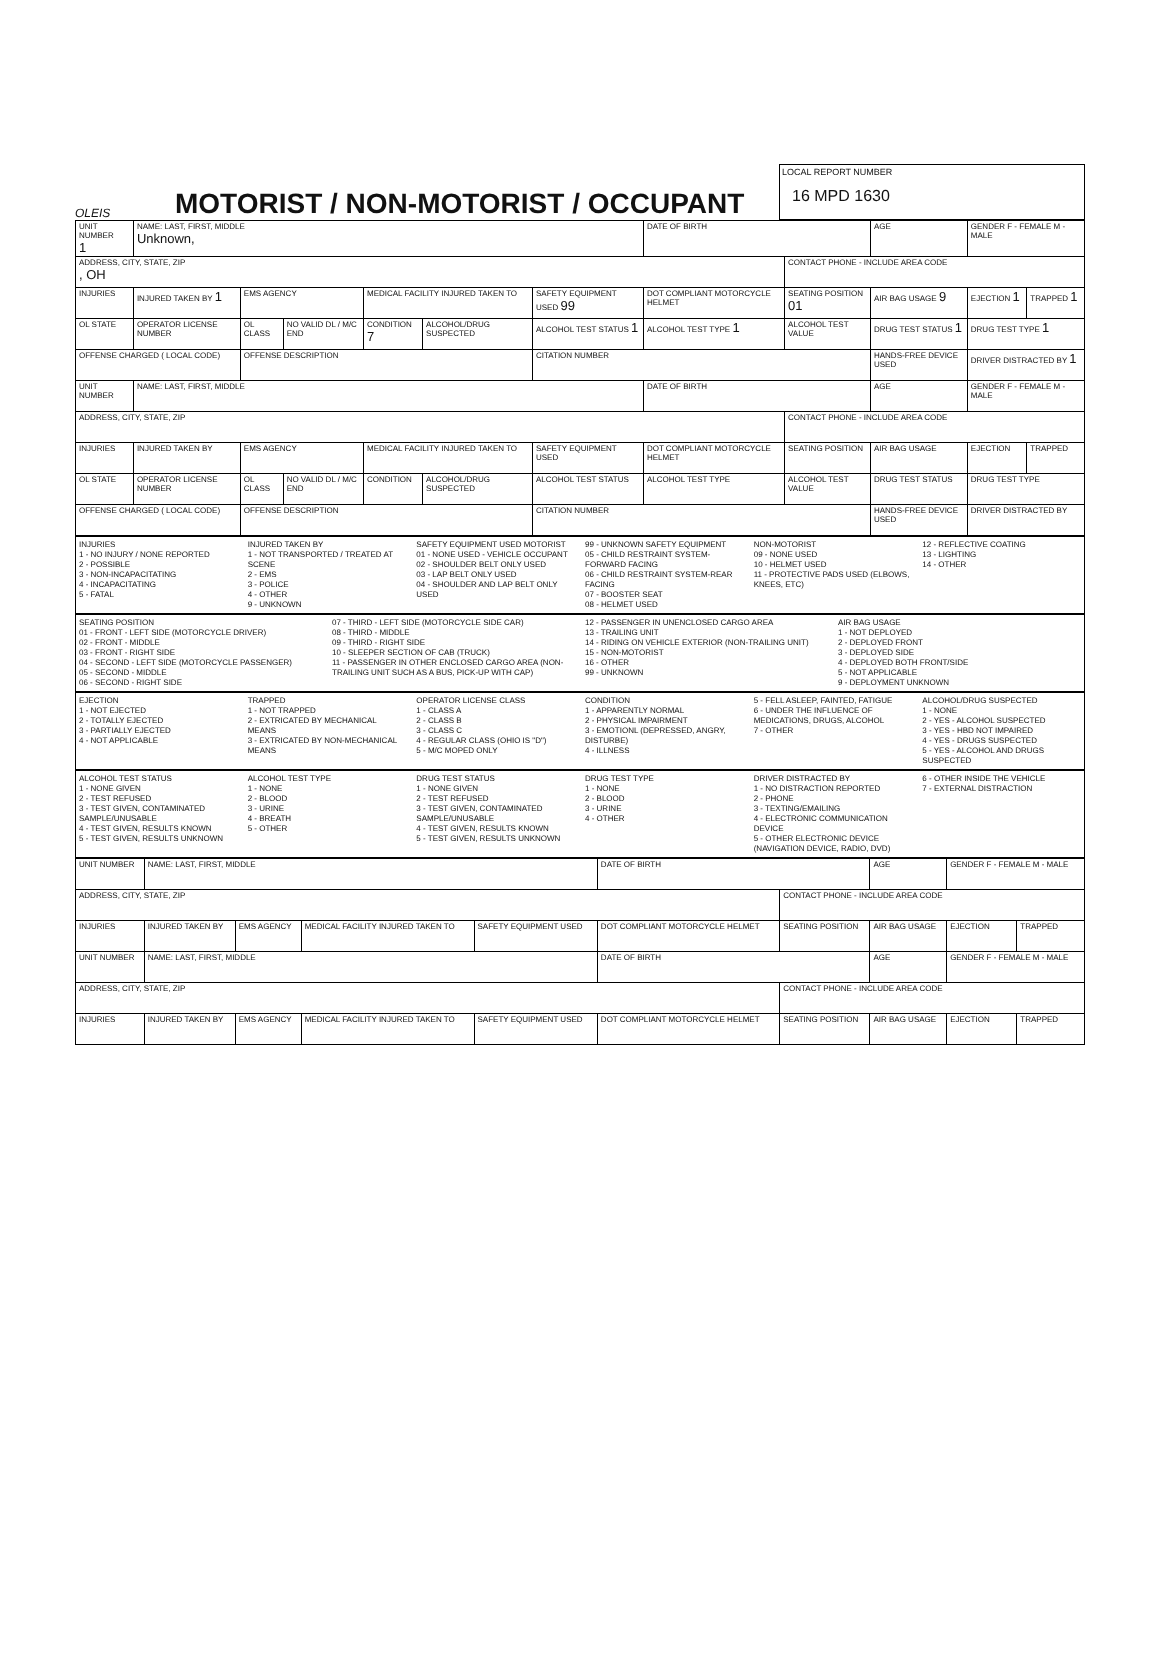OLEIS
MOTORIST / NON-MOTORIST / OCCUPANT
LOCAL REPORT NUMBER
16 MPD 1630
| UNIT NUMBER 1 | NAME: LAST, FIRST, MIDDLE Unknown, | | | | | | DATE OF BIRTH | | AGE | GENDER F - FEMALE M - MALE | |
| ADDRESS, CITY, STATE, ZIP , OH | | | | | | | | CONTACT PHONE - INCLUDE AREA CODE | | | |
| INJURIES | INJURED TAKEN BY 1 | EMS AGENCY | | MEDICAL FACILITY INJURED TAKEN TO | | SAFETY EQUIPMENT USED 99 | DOT COMPLIANT MOTORCYCLE HELMET | SEATING POSITION 01 | AIR BAG USAGE 9 | EJECTION 1 | TRAPPED 1 |
| OL STATE | OPERATOR LICENSE NUMBER | OL CLASS | NO VALID DL / M/C END | CONDITION 7 | ALCOHOL/DRUG SUSPECTED | ALCOHOL TEST STATUS 1 | ALCOHOL TEST TYPE 1 | ALCOHOL TEST VALUE | DRUG TEST STATUS 1 | DRUG TEST TYPE 1 | |
| OFFENSE CHARGED ( LOCAL CODE) | | OFFENSE DESCRIPTION | | | | CITATION NUMBER | | | HANDS-FREE DEVICE USED | DRIVER DISTRACTED BY 1 | |
| UNIT NUMBER | NAME: LAST, FIRST, MIDDLE | | | | | | DATE OF BIRTH | | AGE | GENDER F - FEMALE M - MALE | |
| ADDRESS, CITY, STATE, ZIP | | | | | | | | CONTACT PHONE - INCLUDE AREA CODE | | | |
| INJURIES | INJURED TAKEN BY | EMS AGENCY | | MEDICAL FACILITY INJURED TAKEN TO | | SAFETY EQUIPMENT USED | DOT COMPLIANT MOTORCYCLE HELMET | SEATING POSITION | AIR BAG USAGE | EJECTION | TRAPPED |
| OL STATE | OPERATOR LICENSE NUMBER | OL CLASS | NO VALID DL / M/C END | CONDITION | ALCOHOL/DRUG SUSPECTED | ALCOHOL TEST STATUS | ALCOHOL TEST TYPE | ALCOHOL TEST VALUE | DRUG TEST STATUS | DRUG TEST TYPE | |
| OFFENSE CHARGED ( LOCAL CODE) | | OFFENSE DESCRIPTION | | | | CITATION NUMBER | | | HANDS-FREE DEVICE USED | DRIVER DISTRACTED BY | |
INJURIES
1 - NO INJURY / NONE REPORTED
2 - POSSIBLE
3 - NON-INCAPACITATING
4 - INCAPACITATING
5 - FATAL
INJURED TAKEN BY
1 - NOT TRANSPORTED / TREATED AT SCENE
2 - EMS
3 - POLICE
4 - OTHER
9 - UNKNOWN
SAFETY EQUIPMENT USED MOTORIST
01 - NONE USED - VEHICLE OCCUPANT
02 - SHOULDER BELT ONLY USED
03 - LAP BELT ONLY USED
04 - SHOULDER AND LAP BELT ONLY USED
99 - UNKNOWN SAFETY EQUIPMENT
05 - CHILD RESTRAINT SYSTEM-FORWARD FACING
06 - CHILD RESTRAINT SYSTEM-REAR FACING
07 - BOOSTER SEAT
08 - HELMET USED
NON-MOTORIST
09 - NONE USED
10 - HELMET USED
11 - PROTECTIVE PADS USED (ELBOWS, KNEES, ETC)
12 - REFLECTIVE COATING
13 - LIGHTING
14 - OTHER
SEATING POSITION
01 - FRONT - LEFT SIDE (MOTORCYCLE DRIVER)
02 - FRONT - MIDDLE
03 - FRONT - RIGHT SIDE
04 - SECOND - LEFT SIDE (MOTORCYCLE PASSENGER)
05 - SECOND - MIDDLE
06 - SECOND - RIGHT SIDE
07 - THIRD - LEFT SIDE (MOTORCYCLE SIDE CAR)
08 - THIRD - MIDDLE
09 - THIRD - RIGHT SIDE
10 - SLEEPER SECTION OF CAB (TRUCK)
11 - PASSENGER IN OTHER ENCLOSED CARGO AREA (NON-TRAILING UNIT SUCH AS A BUS, PICK-UP WITH CAP)
12 - PASSENGER IN UNENCLOSED CARGO AREA
13 - TRAILING UNIT
14 - RIDING ON VEHICLE EXTERIOR (NON-TRAILING UNIT)
15 - NON-MOTORIST
16 - OTHER
99 - UNKNOWN
AIR BAG USAGE
1 - NOT DEPLOYED
2 - DEPLOYED FRONT
3 - DEPLOYED SIDE
4 - DEPLOYED BOTH FRONT/SIDE
5 - NOT APPLICABLE
9 - DEPLOYMENT UNKNOWN
EJECTION
1 - NOT EJECTED
2 - TOTALLY EJECTED
3 - PARTIALLY EJECTED
4 - NOT APPLICABLE
TRAPPED
1 - NOT TRAPPED
2 - EXTRICATED BY MECHANICAL MEANS
3 - EXTRICATED BY NON-MECHANICAL MEANS
OPERATOR LICENSE CLASS
1 - CLASS A
2 - CLASS B
3 - CLASS C
4 - REGULAR CLASS (OHIO IS "D")
5 - M/C MOPED ONLY
CONDITION
1 - APPARENTLY NORMAL
2 - PHYSICAL IMPAIRMENT
3 - EMOTIONL (DEPRESSED, ANGRY, DISTURBE)
4 - ILLNESS
5 - FELL ASLEEP, FAINTED, FATIGUE
6 - UNDER THE INFLUENCE OF MEDICATIONS, DRUGS, ALCOHOL
7 - OTHER
ALCOHOL/DRUG SUSPECTED
1 - NONE
2 - YES - ALCOHOL SUSPECTED
3 - YES - HBD NOT IMPAIRED
4 - YES - DRUGS SUSPECTED
5 - YES - ALCOHOL AND DRUGS SUSPECTED
ALCOHOL TEST STATUS
1 - NONE GIVEN
2 - TEST REFUSED
3 - TEST GIVEN, CONTAMINATED SAMPLE/UNUSABLE
4 - TEST GIVEN, RESULTS KNOWN
5 - TEST GIVEN, RESULTS UNKNOWN
ALCOHOL TEST TYPE
1 - NONE
2 - BLOOD
3 - URINE
4 - BREATH
5 - OTHER
DRUG TEST STATUS
1 - NONE GIVEN
2 - TEST REFUSED
3 - TEST GIVEN, CONTAMINATED SAMPLE/UNUSABLE
4 - TEST GIVEN, RESULTS KNOWN
5 - TEST GIVEN, RESULTS UNKNOWN
DRUG TEST TYPE
1 - NONE
2 - BLOOD
3 - URINE
4 - OTHER
DRIVER DISTRACTED BY
1 - NO DISTRACTION REPORTED
2 - PHONE
3 - TEXTING/EMAILING
4 - ELECTRONIC COMMUNICATION DEVICE
5 - OTHER ELECTRONIC DEVICE (NAVIGATION DEVICE, RADIO, DVD)
6 - OTHER INSIDE THE VEHICLE
7 - EXTERNAL DISTRACTION
| UNIT NUMBER | NAME: LAST, FIRST, MIDDLE | | | | DATE OF BIRTH | | AGE | GENDER F - FEMALE M - MALE | |
| ADDRESS, CITY, STATE, ZIP | | | | | | CONTACT PHONE - INCLUDE AREA CODE | | | |
| INJURIES | INJURED TAKEN BY | EMS AGENCY | MEDICAL FACILITY INJURED TAKEN TO | SAFETY EQUIPMENT USED | DOT COMPLIANT MOTORCYCLE HELMET | SEATING POSITION | AIR BAG USAGE | EJECTION | TRAPPED |
| UNIT NUMBER | NAME: LAST, FIRST, MIDDLE | | | | DATE OF BIRTH | | AGE | GENDER F - FEMALE M - MALE | |
| ADDRESS, CITY, STATE, ZIP | | | | | | CONTACT PHONE - INCLUDE AREA CODE | | | |
| INJURIES | INJURED TAKEN BY | EMS AGENCY | MEDICAL FACILITY INJURED TAKEN TO | SAFETY EQUIPMENT USED | DOT COMPLIANT MOTORCYCLE HELMET | SEATING POSITION | AIR BAG USAGE | EJECTION | TRAPPED |